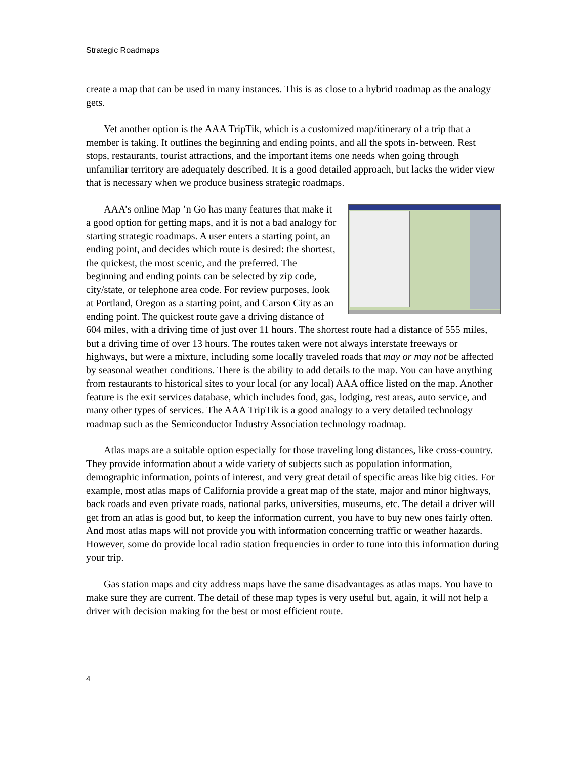Strategic Roadmaps
create a map that can be used in many instances. This is as close to a hybrid roadmap as the analogy gets.
Yet another option is the AAA TripTik, which is a customized map/itinerary of a trip that a member is taking. It outlines the beginning and ending points, and all the spots in-between. Rest stops, restaurants, tourist attractions, and the important items one needs when going through unfamiliar territory are adequately described. It is a good detailed approach, but lacks the wider view that is necessary when we produce business strategic roadmaps.
AAA’s online Map ’n Go has many features that make it a good option for getting maps, and it is not a bad analogy for starting strategic roadmaps. A user enters a starting point, an ending point, and decides which route is desired: the shortest, the quickest, the most scenic, and the preferred. The beginning and ending points can be selected by zip code, city/state, or telephone area code. For review purposes, look at Portland, Oregon as a starting point, and Carson City as an ending point. The quickest route gave a driving distance of 604 miles, with a driving time of just over 11 hours. The shortest route had a distance of 555 miles, but a driving time of over 13 hours. The routes taken were not always interstate freeways or highways, but were a mixture, including some locally traveled roads that may or may not be affected by seasonal weather conditions. There is the ability to add details to the map. You can have anything from restaurants to historical sites to your local (or any local) AAA office listed on the map. Another feature is the exit services database, which includes food, gas, lodging, rest areas, auto service, and many other types of services. The AAA TripTik is a good analogy to a very detailed technology roadmap such as the Semiconductor Industry Association technology roadmap.
Atlas maps are a suitable option especially for those traveling long distances, like cross-country. They provide information about a wide variety of subjects such as population information, demographic information, points of interest, and very great detail of specific areas like big cities. For example, most atlas maps of California provide a great map of the state, major and minor highways, back roads and even private roads, national parks, universities, museums, etc. The detail a driver will get from an atlas is good but, to keep the information current, you have to buy new ones fairly often. And most atlas maps will not provide you with information concerning traffic or weather hazards. However, some do provide local radio station frequencies in order to tune into this information during your trip.
Gas station maps and city address maps have the same disadvantages as atlas maps. You have to make sure they are current. The detail of these map types is very useful but, again, it will not help a driver with decision making for the best or most efficient route.
4